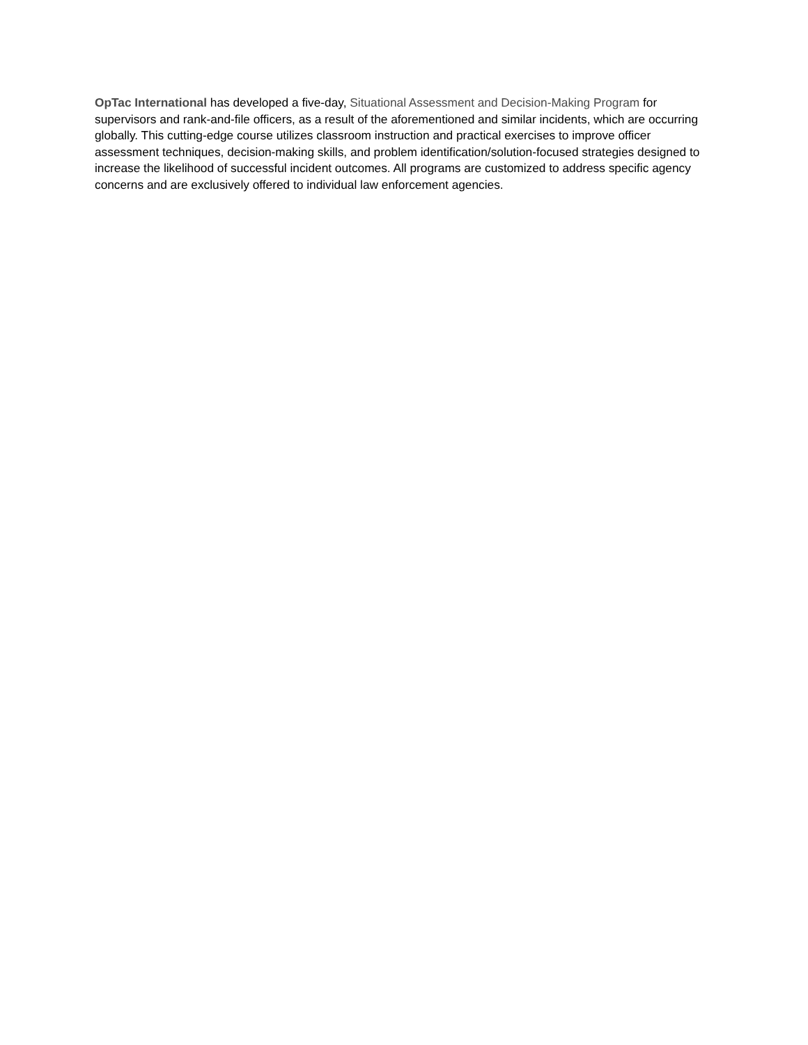OpTac International has developed a five-day, Situational Assessment and Decision-Making Program for supervisors and rank-and-file officers, as a result of the aforementioned and similar incidents, which are occurring globally. This cutting-edge course utilizes classroom instruction and practical exercises to improve officer assessment techniques, decision-making skills, and problem identification/solution-focused strategies designed to increase the likelihood of successful incident outcomes. All programs are customized to address specific agency concerns and are exclusively offered to individual law enforcement agencies.